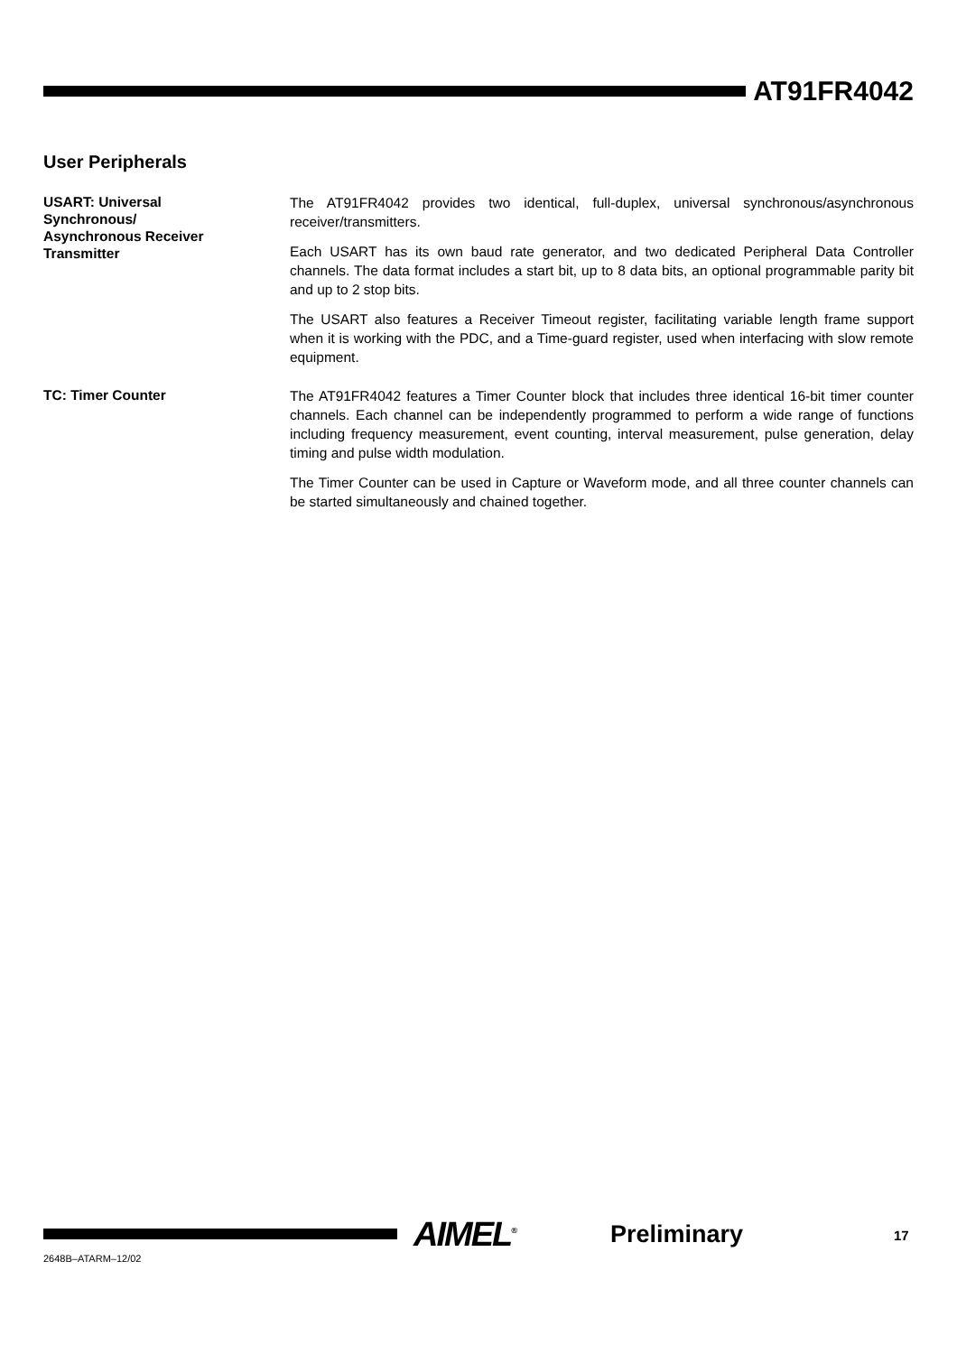AT91FR4042
User Peripherals
USART: Universal
Synchronous/
Asynchronous Receiver
Transmitter
The AT91FR4042 provides two identical, full-duplex, universal synchronous/asynchronous receiver/transmitters.
Each USART has its own baud rate generator, and two dedicated Peripheral Data Controller channels. The data format includes a start bit, up to 8 data bits, an optional programmable parity bit and up to 2 stop bits.
The USART also features a Receiver Timeout register, facilitating variable length frame support when it is working with the PDC, and a Time-guard register, used when interfacing with slow remote equipment.
TC: Timer Counter
The AT91FR4042 features a Timer Counter block that includes three identical 16-bit timer counter channels. Each channel can be independently programmed to perform a wide range of functions including frequency measurement, event counting, interval measurement, pulse generation, delay timing and pulse width modulation.
The Timer Counter can be used in Capture or Waveform mode, and all three counter channels can be started simultaneously and chained together.
2648B–ATARM–12/02
AIMEL<sup>®</sup> Preliminary 17